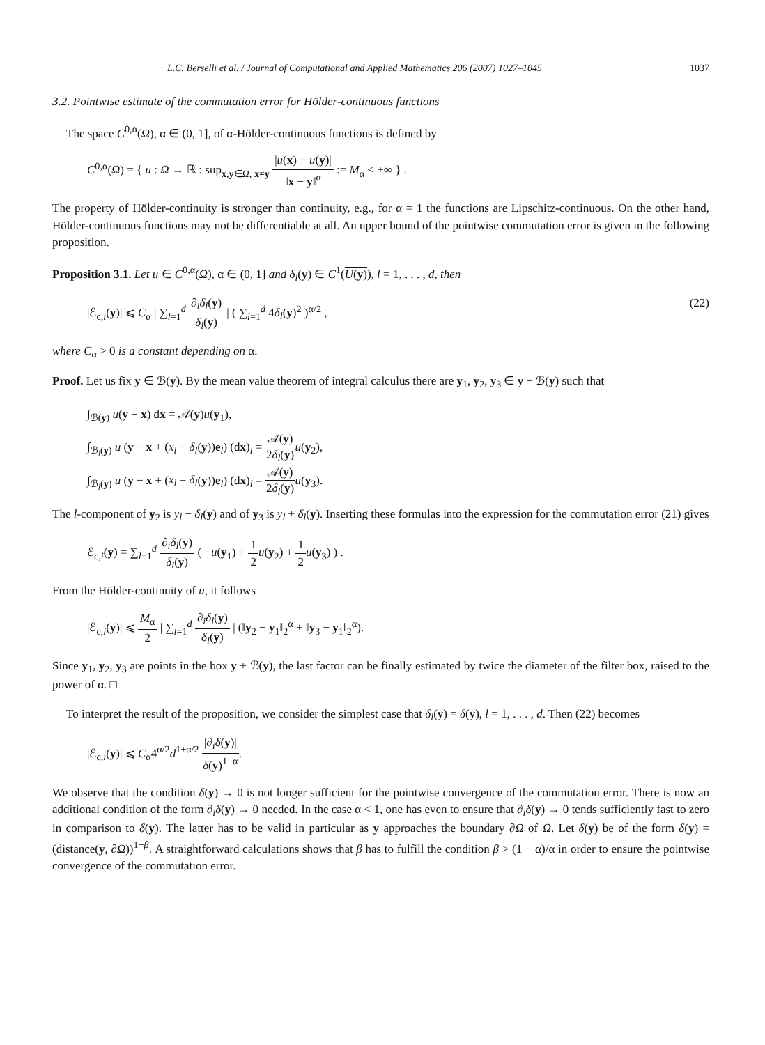L.C. Berselli et al. / Journal of Computational and Applied Mathematics 206 (2007) 1027–1045 1037
3.2. Pointwise estimate of the commutation error for Hölder-continuous functions
The space C<sup>0,α</sup>(Ω), α ∈ (0, 1], of α-Hölder-continuous functions is defined by
C<sup>0,α</sup>(Ω) = { u : Ω → ℝ : sup<sub>x,y∈Ω, x≠y</sub> |u(x) − u(y)| ‖x − y‖<sup>α</sup> := M<sub>α</sub> < +∞ } .
The property of Hölder-continuity is stronger than continuity, e.g., for α = 1 the functions are Lipschitz-continuous. On the other hand, Hölder-continuous functions may not be differentiable at all. An upper bound of the pointwise commutation error is given in the following proposition.
Proposition 3.1. Let u ∈ C<sup>0,α</sup>(Ω), α ∈ (0, 1] and δ<sub>l</sub>(y) ∈ C<sup>1</sup>(U(y)), l = 1, . . . , d, then
|ℰ<sub>c,i</sub>(y)| ⩽ C<sub>α</sub> | ∑<sub>l=1</sub><sup>d</sup> ∂<sub>i</sub>δ<sub>l</sub>(y) δ<sub>l</sub>(y) | ( ∑<sub>l=1</sub><sup>d</sup> 4δ<sub>l</sub>(y)<sup>2</sup> )<sup>α/2</sup> , (22)
where C<sub>α</sub> > 0 is a constant depending on α.
Proof. Let us fix y ∈ ℬ(y). By the mean value theorem of integral calculus there are y<sub>1</sub>, y<sub>2</sub>, y<sub>3</sub> ∈ y + ℬ(y) such that
∫<sub>ℬ(y)</sub> u(y − x) dx = 𝒜(y)u(y<sub>1</sub>),
∫<sub>ℬ<sub>l</sub>(y)</sub> u (y − x + (x<sub>l</sub> − δ<sub>l</sub>(y))e<sub>l</sub>) (dx)<sub>l</sub> = 𝒜(y) 2δ<sub>l</sub>(y) u(y<sub>2</sub>),
∫<sub>ℬ<sub>l</sub>(y)</sub> u (y − x + (x<sub>l</sub> + δ<sub>l</sub>(y))e<sub>l</sub>) (dx)<sub>l</sub> = 𝒜(y) 2δ<sub>l</sub>(y) u(y<sub>3</sub>).
The l-component of y<sub>2</sub> is y<sub>l</sub> − δ<sub>l</sub>(y) and of y<sub>3</sub> is y<sub>l</sub> + δ<sub>l</sub>(y). Inserting these formulas into the expression for the commutation error (21) gives
ℰ<sub>c,i</sub>(y) = ∑<sub>l=1</sub><sup>d</sup> ∂<sub>i</sub>δ<sub>l</sub>(y) δ<sub>l</sub>(y) ( −u(y<sub>1</sub>) + 1 2 u(y<sub>2</sub>) + 1 2 u(y<sub>3</sub>) ) .
From the Hölder-continuity of u, it follows
|ℰ<sub>c,i</sub>(y)| ⩽ M<sub>α</sub> 2 | ∑<sub>l=1</sub><sup>d</sup> ∂<sub>i</sub>δ<sub>l</sub>(y) δ<sub>l</sub>(y) | (‖y<sub>2</sub> − y<sub>1</sub>‖<sub>2</sub><sup>α</sup> + ‖y<sub>3</sub> − y<sub>1</sub>‖<sub>2</sub><sup>α</sup>).
Since y<sub>1</sub>, y<sub>2</sub>, y<sub>3</sub> are points in the box y + ℬ(y), the last factor can be finally estimated by twice the diameter of the filter box, raised to the power of α. □
To interpret the result of the proposition, we consider the simplest case that δ<sub>l</sub>(y) = δ(y), l = 1, . . . , d. Then (22) becomes
|ℰ<sub>c,i</sub>(y)| ⩽ C<sub>α</sub>4<sup>α/2</sup>d<sup>1+α/2</sup> |∂<sub>i</sub>δ(y)| δ(y)<sup>1−α</sup>.
We observe that the condition δ(y) → 0 is not longer sufficient for the pointwise convergence of the commutation error. There is now an additional condition of the form ∂<sub>i</sub>δ(y) → 0 needed. In the case α < 1, one has even to ensure that ∂<sub>i</sub>δ(y) → 0 tends sufficiently fast to zero in comparison to δ(y). The latter has to be valid in particular as y approaches the boundary ∂Ω of Ω. Let δ(y) be of the form δ(y) = (distance(y, ∂Ω))<sup>1+β</sup>. A straightforward calculations shows that β has to fulfill the condition β > (1 − α)/α in order to ensure the pointwise convergence of the commutation error.